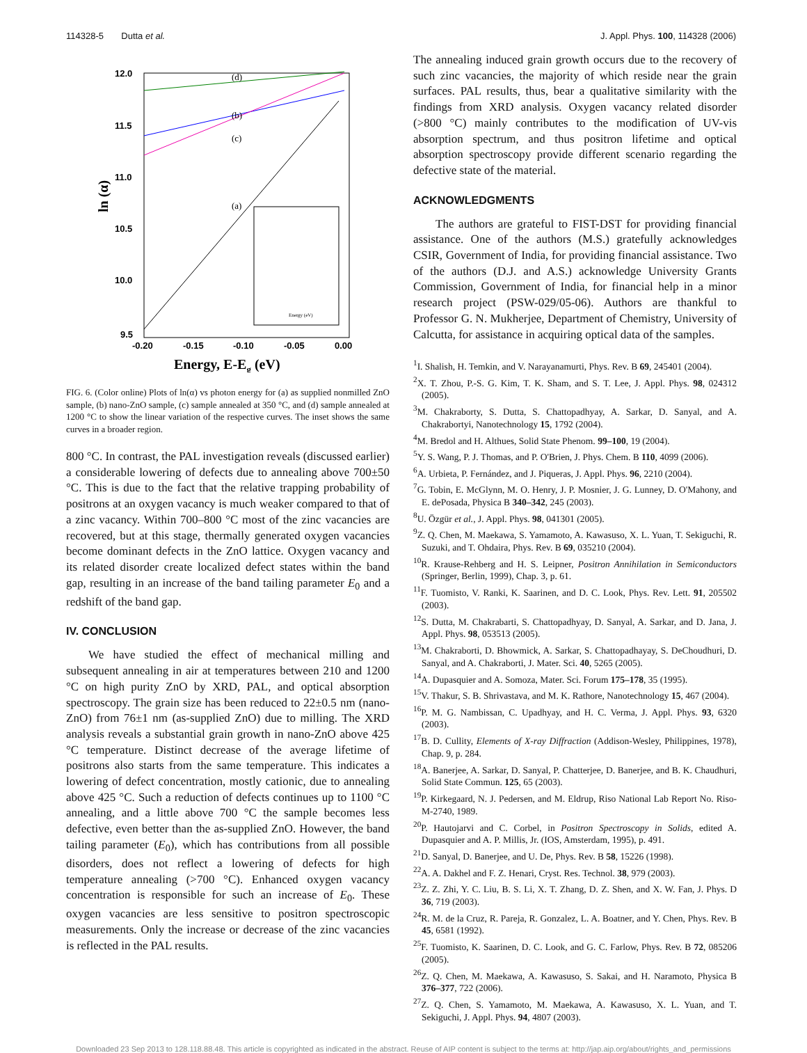114328-5 Dutta et al. J. Appl. Phys. 100, 114328 (2006)
12.0
11.5
11.0
10.5
10.0
9.5
-0.20
-0.15
-0.10
-0.05
0.00
ln (α)
Energy, E-Eg (eV)
(d)
(b)
(c)
(a)
Energy (eV)
FIG. 6. (Color online) Plots of ln(α) vs photon energy for (a) as supplied nonmilled ZnO sample, (b) nano-ZnO sample, (c) sample annealed at 350 °C, and (d) sample annealed at 1200 °C to show the linear variation of the respective curves. The inset shows the same curves in a broader region.
800 °C. In contrast, the PAL investigation reveals (discussed earlier) a considerable lowering of defects due to annealing above 700±50 °C. This is due to the fact that the relative trapping probability of positrons at an oxygen vacancy is much weaker compared to that of a zinc vacancy. Within 700–800 °C most of the zinc vacancies are recovered, but at this stage, thermally generated oxygen vacancies become dominant defects in the ZnO lattice. Oxygen vacancy and its related disorder create localized defect states within the band gap, resulting in an increase of the band tailing parameter E<sub>0</sub> and a redshift of the band gap.
IV. CONCLUSION
We have studied the effect of mechanical milling and subsequent annealing in air at temperatures between 210 and 1200 °C on high purity ZnO by XRD, PAL, and optical absorption spectroscopy. The grain size has been reduced to 22±0.5 nm (nano-ZnO) from 76±1 nm (as-supplied ZnO) due to milling. The XRD analysis reveals a substantial grain growth in nano-ZnO above 425 °C temperature. Distinct decrease of the average lifetime of positrons also starts from the same temperature. This indicates a lowering of defect concentration, mostly cationic, due to annealing above 425 °C. Such a reduction of defects continues up to 1100 °C annealing, and a little above 700 °C the sample becomes less defective, even better than the as-supplied ZnO. However, the band tailing parameter (E<sub>0</sub>), which has contributions from all possible disorders, does not reflect a lowering of defects for high temperature annealing (>700 °C). Enhanced oxygen vacancy concentration is responsible for such an increase of E<sub>0</sub>. These oxygen vacancies are less sensitive to positron spectroscopic measurements. Only the increase or decrease of the zinc vacancies is reflected in the PAL results.
The annealing induced grain growth occurs due to the recovery of such zinc vacancies, the majority of which reside near the grain surfaces. PAL results, thus, bear a qualitative similarity with the findings from XRD analysis. Oxygen vacancy related disorder (>800 °C) mainly contributes to the modification of UV-vis absorption spectrum, and thus positron lifetime and optical absorption spectroscopy provide different scenario regarding the defective state of the material.
ACKNOWLEDGMENTS
The authors are grateful to FIST-DST for providing financial assistance. One of the authors (M.S.) gratefully acknowledges CSIR, Government of India, for providing financial assistance. Two of the authors (D.J. and A.S.) acknowledge University Grants Commission, Government of India, for financial help in a minor research project (PSW-029/05-06). Authors are thankful to Professor G. N. Mukherjee, Department of Chemistry, University of Calcutta, for assistance in acquiring optical data of the samples.
<sup>1</sup> I. Shalish, H. Temkin, and V. Narayanamurti, Phys. Rev. B 69, 245401 (2004).
<sup>2</sup> X. T. Zhou, P.-S. G. Kim, T. K. Sham, and S. T. Lee, J. Appl. Phys. 98, 024312 (2005).
<sup>3</sup> M. Chakraborty, S. Dutta, S. Chattopadhyay, A. Sarkar, D. Sanyal, and A. Chakrabortyi, Nanotechnology 15, 1792 (2004).
<sup>4</sup> M. Bredol and H. Althues, Solid State Phenom. 99–100, 19 (2004).
<sup>5</sup> Y. S. Wang, P. J. Thomas, and P. O'Brien, J. Phys. Chem. B 110, 4099 (2006).
<sup>6</sup> A. Urbieta, P. Fernández, and J. Piqueras, J. Appl. Phys. 96, 2210 (2004).
<sup>7</sup> G. Tobin, E. McGlynn, M. O. Henry, J. P. Mosnier, J. G. Lunney, D. O'Mahony, and E. dePosada, Physica B 340–342, 245 (2003).
<sup>8</sup> U. Özgür et al., J. Appl. Phys. 98, 041301 (2005).
<sup>9</sup> Z. Q. Chen, M. Maekawa, S. Yamamoto, A. Kawasuso, X. L. Yuan, T. Sekiguchi, R. Suzuki, and T. Ohdaira, Phys. Rev. B 69, 035210 (2004).
<sup>10</sup> R. Krause-Rehberg and H. S. Leipner, Positron Annihilation in Semiconductors (Springer, Berlin, 1999), Chap. 3, p. 61.
<sup>11</sup>F. Tuomisto, V. Ranki, K. Saarinen, and D. C. Look, Phys. Rev. Lett. 91, 205502 (2003).
<sup>12</sup> S. Dutta, M. Chakrabarti, S. Chattopadhyay, D. Sanyal, A. Sarkar, and D. Jana, J. Appl. Phys. 98, 053513 (2005).
<sup>13</sup> M. Chakraborti, D. Bhowmick, A. Sarkar, S. Chattopadhayay, S. DeChoudhuri, D. Sanyal, and A. Chakraborti, J. Mater. Sci. 40, 5265 (2005).
<sup>14</sup> A. Dupasquier and A. Somoza, Mater. Sci. Forum 175–178, 35 (1995).
<sup>15</sup> V. Thakur, S. B. Shrivastava, and M. K. Rathore, Nanotechnology 15, 467 (2004).
<sup>16</sup>P. M. G. Nambissan, C. Upadhyay, and H. C. Verma, J. Appl. Phys. 93, 6320 (2003).
<sup>17</sup>B. D. Cullity, Elements of X-ray Diffraction (Addison-Wesley, Philippines, 1978), Chap. 9, p. 284.
<sup>18</sup> A. Banerjee, A. Sarkar, D. Sanyal, P. Chatterjee, D. Banerjee, and B. K. Chaudhuri, Solid State Commun. 125, 65 (2003).
<sup>19</sup>P. Kirkegaard, N. J. Pedersen, and M. Eldrup, Riso National Lab Report No. Riso-M-2740, 1989.
<sup>20</sup>P. Hautojarvi and C. Corbel, in Positron Spectroscopy in Solids, edited A. Dupasquier and A. P. Millis, Jr. (IOS, Amsterdam, 1995), p. 491.
<sup>21</sup> D. Sanyal, D. Banerjee, and U. De, Phys. Rev. B 58, 15226 (1998).
<sup>22</sup> A. A. Dakhel and F. Z. Henari, Cryst. Res. Technol. 38, 979 (2003).
<sup>23</sup> Z. Z. Zhi, Y. C. Liu, B. S. Li, X. T. Zhang, D. Z. Shen, and X. W. Fan, J. Phys. D 36, 719 (2003).
<sup>24</sup> R. M. de la Cruz, R. Pareja, R. Gonzalez, L. A. Boatner, and Y. Chen, Phys. Rev. B 45, 6581 (1992).
<sup>25</sup>F. Tuomisto, K. Saarinen, D. C. Look, and G. C. Farlow, Phys. Rev. B 72, 085206 (2005).
<sup>26</sup> Z. Q. Chen, M. Maekawa, A. Kawasuso, S. Sakai, and H. Naramoto, Physica B 376–377, 722 (2006).
<sup>27</sup> Z. Q. Chen, S. Yamamoto, M. Maekawa, A. Kawasuso, X. L. Yuan, and T. Sekiguchi, J. Appl. Phys. 94, 4807 (2003).
Downloaded 23 Sep 2013 to 128.118.88.48. This article is copyrighted as indicated in the abstract. Reuse of AIP content is subject to the terms at: http://jap.aip.org/about/rights_and_permissions